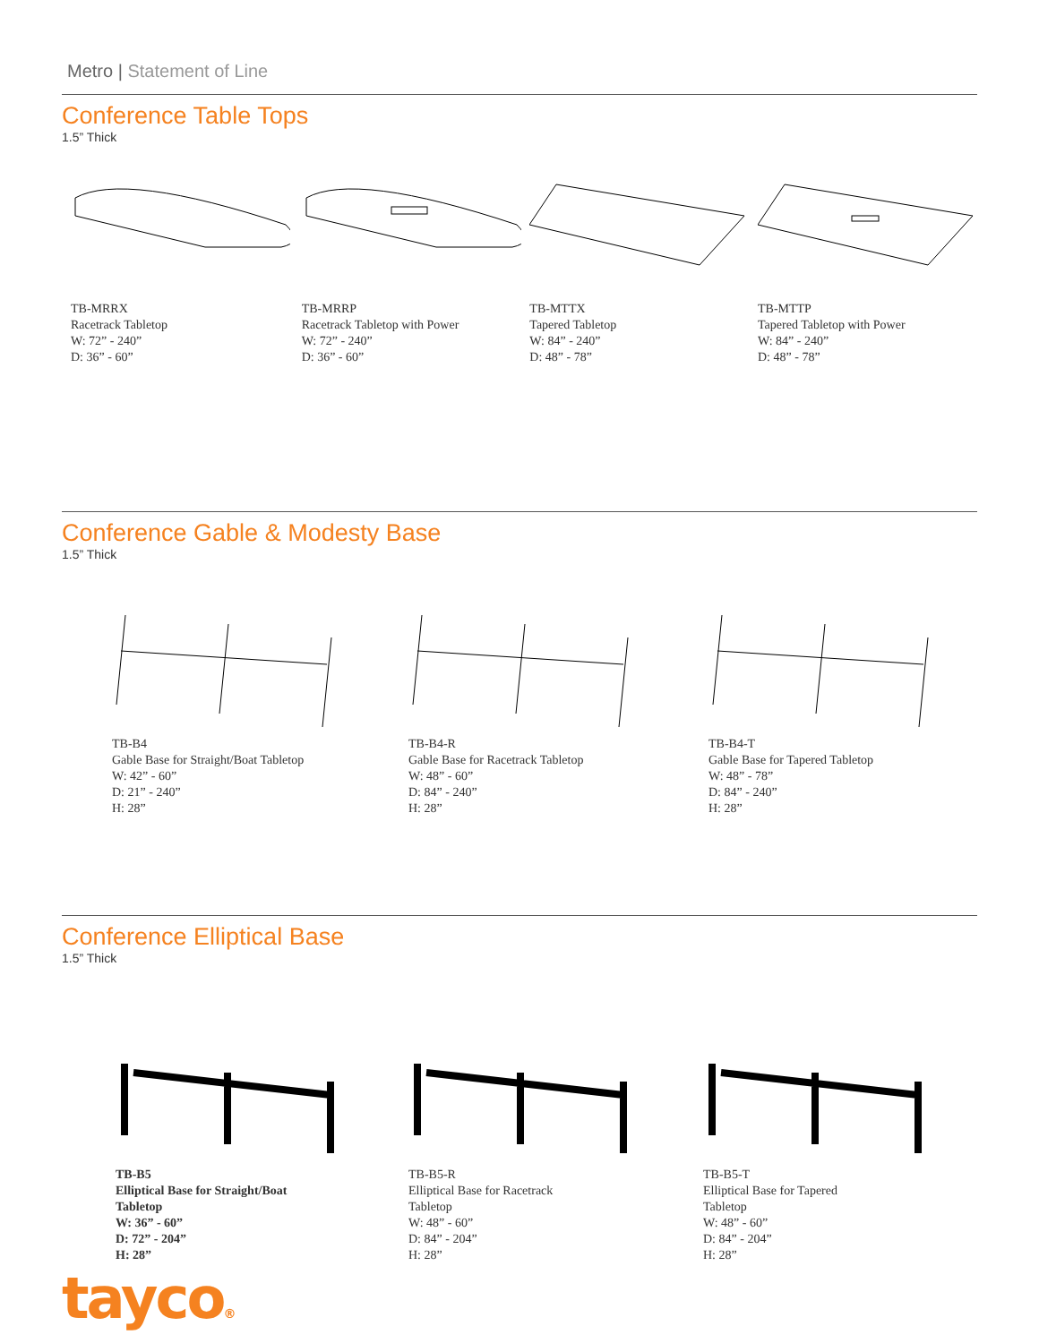Metro | Statement of Line
Conference Table Tops
1.5” Thick
TB-MRRX
Racetrack Tabletop
W: 72” - 240”
D: 36” - 60”
TB-MRRP
Racetrack Tabletop with Power
W: 72” - 240”
D: 36” - 60”
TB-MTTX
Tapered Tabletop
W: 84” - 240”
D: 48” - 78”
TB-MTTP
Tapered Tabletop with Power
W: 84” - 240”
D: 48” - 78”
Conference Gable & Modesty Base
1.5” Thick
TB-B4
Gable Base for Straight/Boat Tabletop
W: 42” - 60”
D: 21” - 240”
H: 28”
TB-B4-R
Gable Base for Racetrack Tabletop
W: 48” - 60”
D: 84” - 240”
H: 28”
TB-B4-T
Gable Base for Tapered Tabletop
W: 48” - 78”
D: 84” - 240”
H: 28”
Conference Elliptical Base
1.5” Thick
TB-B5
Elliptical Base for Straight/Boat
Tabletop
W: 36” - 60”
D: 72” - 204”
H: 28”
TB-B5-R
Elliptical Base for Racetrack
Tabletop
W: 48” - 60”
D: 84” - 204”
H: 28”
TB-B5-T
Elliptical Base for Tapered
Tabletop
W: 48” - 60”
D: 84” - 204”
H: 28”
tayco®